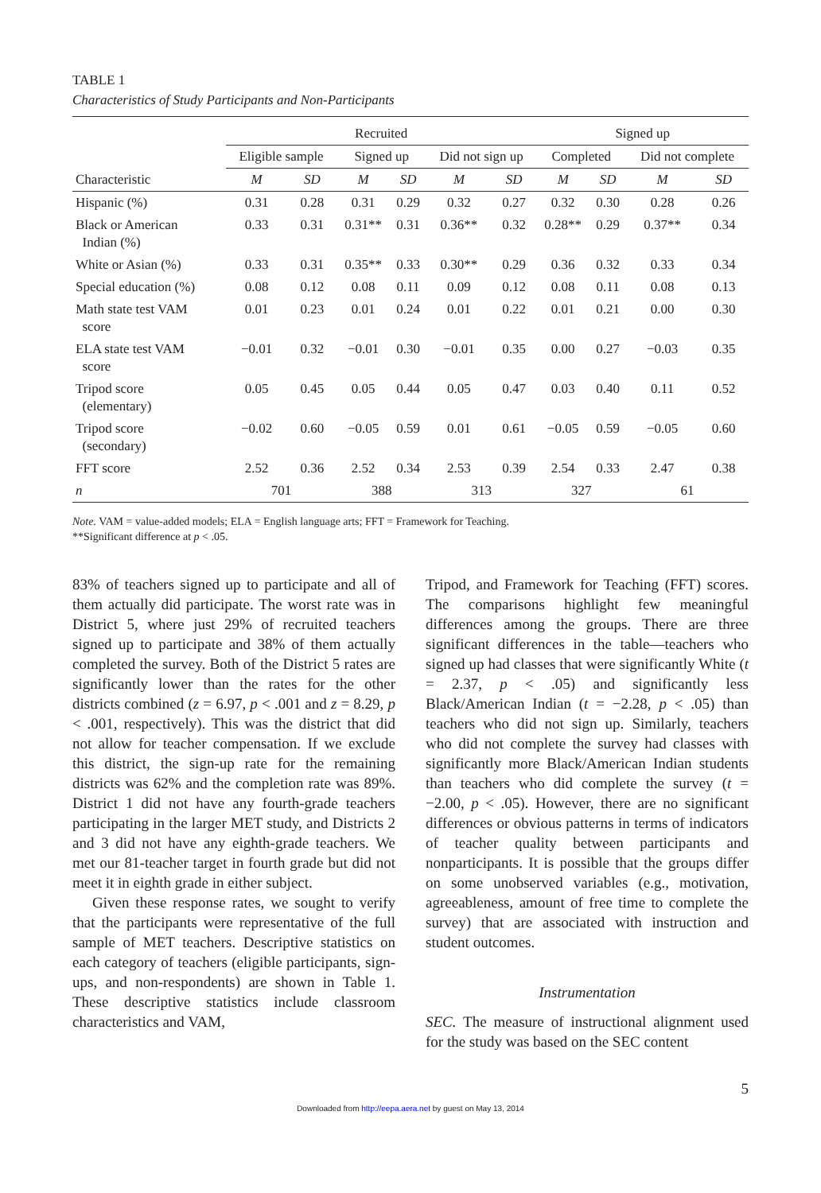TABLE 1
Characteristics of Study Participants and Non-Participants
| | Recruited | | | | | | Signed up | | | |
| --- | --- | --- | --- | --- | --- | --- | --- | --- | --- | --- |
| | Eligible sample | | Signed up | | Did not sign up | | Completed | | Did not complete | |
| Characteristic | M | SD | M | SD | M | SD | M | SD | M | SD |
| Hispanic (%) | 0.31 | 0.28 | 0.31 | 0.29 | 0.32 | 0.27 | 0.32 | 0.30 | 0.28 | 0.26 |
| Black or American Indian (%) | 0.33 | 0.31 | 0.31** | 0.31 | 0.36** | 0.32 | 0.28** | 0.29 | 0.37** | 0.34 |
| White or Asian (%) | 0.33 | 0.31 | 0.35** | 0.33 | 0.30** | 0.29 | 0.36 | 0.32 | 0.33 | 0.34 |
| Special education (%) | 0.08 | 0.12 | 0.08 | 0.11 | 0.09 | 0.12 | 0.08 | 0.11 | 0.08 | 0.13 |
| Math state test VAM score | 0.01 | 0.23 | 0.01 | 0.24 | 0.01 | 0.22 | 0.01 | 0.21 | 0.00 | 0.30 |
| ELA state test VAM score | −0.01 | 0.32 | −0.01 | 0.30 | −0.01 | 0.35 | 0.00 | 0.27 | −0.03 | 0.35 |
| Tripod score (elementary) | 0.05 | 0.45 | 0.05 | 0.44 | 0.05 | 0.47 | 0.03 | 0.40 | 0.11 | 0.52 |
| Tripod score (secondary) | −0.02 | 0.60 | −0.05 | 0.59 | 0.01 | 0.61 | −0.05 | 0.59 | −0.05 | 0.60 |
| FFT score | 2.52 | 0.36 | 2.52 | 0.34 | 2.53 | 0.39 | 2.54 | 0.33 | 2.47 | 0.38 |
| n | 701 | | 388 | | 313 | | 327 | | 61 | |
Note. VAM = value-added models; ELA = English language arts; FFT = Framework for Teaching.
**Significant difference at p < .05.
83% of teachers signed up to participate and all of them actually did participate. The worst rate was in District 5, where just 29% of recruited teachers signed up to participate and 38% of them actually completed the survey. Both of the District 5 rates are significantly lower than the rates for the other districts combined (z = 6.97, p < .001 and z = 8.29, p < .001, respectively). This was the district that did not allow for teacher compensation. If we exclude this district, the sign-up rate for the remaining districts was 62% and the completion rate was 89%. District 1 did not have any fourth-grade teachers participating in the larger MET study, and Districts 2 and 3 did not have any eighth-grade teachers. We met our 81-teacher target in fourth grade but did not meet it in eighth grade in either subject.
Given these response rates, we sought to verify that the participants were representative of the full sample of MET teachers. Descriptive statistics on each category of teachers (eligible participants, sign-ups, and non-respondents) are shown in Table 1. These descriptive statistics include classroom characteristics and VAM,
Tripod, and Framework for Teaching (FFT) scores. The comparisons highlight few meaningful differences among the groups. There are three significant differences in the table—teachers who signed up had classes that were significantly White (t = 2.37, p < .05) and significantly less Black/American Indian (t = −2.28, p < .05) than teachers who did not sign up. Similarly, teachers who did not complete the survey had classes with significantly more Black/American Indian students than teachers who did complete the survey (t = −2.00, p < .05). However, there are no significant differences or obvious patterns in terms of indicators of teacher quality between participants and nonparticipants. It is possible that the groups differ on some unobserved variables (e.g., motivation, agreeableness, amount of free time to complete the survey) that are associated with instruction and student outcomes.
Instrumentation
SEC. The measure of instructional alignment used for the study was based on the SEC content
5
Downloaded from http://eepa.aera.net by guest on May 13, 2014